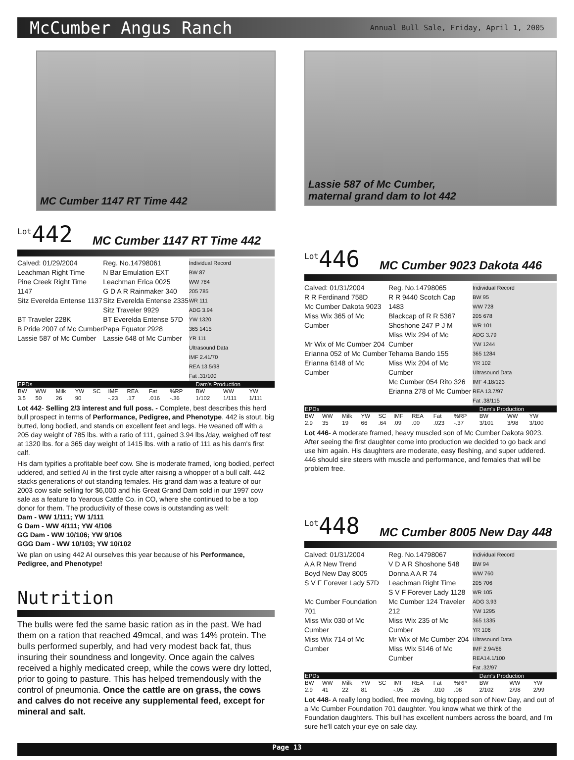McCumber Angus Ranch Annual Bull Sale, Friday, April 1, 2005
MC Cumber 1147 RT Time 442
<sup>Lot</sup>442 MC Cumber 1147 RT Time 442
Calved: 01/29/2004
Leachman Right Time
Pine Creek Right Time 1147
Sitz Everelda Entense 1137
BT Traveler 228K
B Pride 2007 of Mc Cumber
Lassie 587 of Mc Cumber
Reg. No.14798061
N Bar Emulation EXT
Leachman Erica 0025
G D A R Rainmaker 340
Sitz Everelda Entense 2335
Sitz Traveler 9929
BT Everelda Entense 57D
Papa Equator 2928
Lassie 648 of Mc Cumber
Individual Record
BW 87
WW 784
205 785
WR 111
ADG 3.94
YW 1320
365 1415
YR 111
Ultrasound Data
IMF 2.41/70
REA 13.5/98
Fat .31/100
| EPDs | | | | | | | | | | Dam's Production | | |
| --- | --- | --- | --- | --- | --- | --- | --- | --- | --- | --- | --- | --- |
| BW | WW | Milk | YW | SC | IMF | REA | Fat | %RP | | BW | WW | YW |
| 3.5 | 50 | 26 | 90 | | -.23 | .17 | .016 | -.36 | | 1/102 | 1/111 | 1/111 |
Lot 442- Selling 2/3 interest and full poss. - Complete, best describes this herd bull prospect in terms of Performance, Pedigree, and Phenotype. 442 is stout, big butted, long bodied, and stands on excellent feet and legs. He weaned off with a 205 day weight of 785 lbs. with a ratio of 111, gained 3.94 lbs./day, weighed off test at 1320 lbs. for a 365 day weight of 1415 lbs. with a ratio of 111 as his dam's first calf.
His dam typifies a profitable beef cow. She is moderate framed, long bodied, perfect uddered, and settled AI in the first cycle after raising a whopper of a bull calf. 442 stacks generations of out standing females. His grand dam was a feature of our 2003 cow sale selling for $6,000 and his Great Grand Dam sold in our 1997 cow sale as a feature to Yearous Cattle Co. in CO, where she continued to be a top donor for them. The productivity of these cows is outstanding as well:
Dam - WW 1/111; YW 1/111
G Dam - WW 4/111; YW 4/106
GG Dam - WW 10/106; YW 9/106
GGG Dam - WW 10/103; YW 10/102
We plan on using 442 AI ourselves this year because of his Performance, Pedigree, and Phenotype!
Nutrition
The bulls were fed the same basic ration as in the past. We had them on a ration that reached 49mcal, and was 14% protein. The bulls performed superbly, and had very modest back fat, thus insuring their soundness and longevity. Once again the calves received a highly medicated creep, while the cows were dry lotted, prior to going to pasture. This has helped tremendously with the control of pneumonia. Once the cattle are on grass, the cows and calves do not receive any supplemental feed, except for mineral and salt.
Lassie 587 of Mc Cumber,
maternal grand dam to lot 442
<sup>Lot</sup>446 MC Cumber 9023 Dakota 446
Calved: 01/31/2004
R R Ferdinand 758D
Mc Cumber Dakota 9023
Miss Wix 365 of Mc Cumber
Mr Wix of Mc Cumber 204
Erianna 052 of Mc Cumber
Erianna 6148 of Mc Cumber
Reg. No.14798065
R R 9440 Scotch Cap 1483
Blackcap of R R 5367
Shoshone 247 P J M
Miss Wix 294 of Mc Cumber
Tehama Bando 155
Miss Wix 204 of Mc Cumber
Mc Cumber 054 Rito 326
Erianna 278 of Mc Cumber
Individual Record
BW 95
WW 728
205 678
WR 101
ADG 3.79
YW 1244
365 1284
YR 102
Ultrasound Data
IMF 4.18/123
REA 13.7/97
Fat .38/115
| EPDs | | | | | | | | | | Dam's Production | | |
| --- | --- | --- | --- | --- | --- | --- | --- | --- | --- | --- | --- | --- |
| BW | WW | Milk | YW | SC | IMF | REA | Fat | %RP | | BW | WW | YW |
| 2.9 | 35 | 19 | 66 | .64 | .09 | .00 | .023 | -.37 | | 3/101 | 3/98 | 3/100 |
Lot 446- A moderate framed, heavy muscled son of Mc Cumber Dakota 9023. After seeing the first daughter come into production we decided to go back and use him again. His daughters are moderate, easy fleshing, and super uddered. 446 should sire steers with muscle and performance, and females that will be problem free.
<sup>Lot</sup>448 MC Cumber 8005 New Day 448
Calved: 01/31/2004
A A R New Trend
Boyd New Day 8005
S V F Forever Lady 57D
Mc Cumber Foundation 701
Miss Wix 030 of Mc Cumber
Miss Wix 714 of Mc Cumber
Reg. No.14798067
V D A R Shoshone 548
Donna A A R 74
Leachman Right Time
S V F Forever Lady 1128
Mc Cumber 124 Traveler 212
Miss Wix 235 of Mc Cumber
Mr Wix of Mc Cumber 204
Miss Wix 5146 of Mc Cumber
Individual Record
BW 94
WW 760
205 706
WR 105
ADG 3.93
YW 1295
365 1335
YR 106
Ultrasound Data
IMF 2.94/86
REA14.1/100
Fat .32/97
| EPDs | | | | | | | | | | Dam's Production | | |
| --- | --- | --- | --- | --- | --- | --- | --- | --- | --- | --- | --- | --- |
| BW | WW | Milk | YW | SC | IMF | REA | Fat | %RP | | BW | WW | YW |
| 2.9 | 41 | 22 | 81 | | -.05 | .26 | .010 | .08 | | 2/102 | 2/98 | 2/99 |
Lot 448- A really long bodied, free moving, big topped son of New Day, and out of a Mc Cumber Foundation 701 daughter. You know what we think of the Foundation daughters. This bull has excellent numbers across the board, and I'm sure he'll catch your eye on sale day.
Page 13